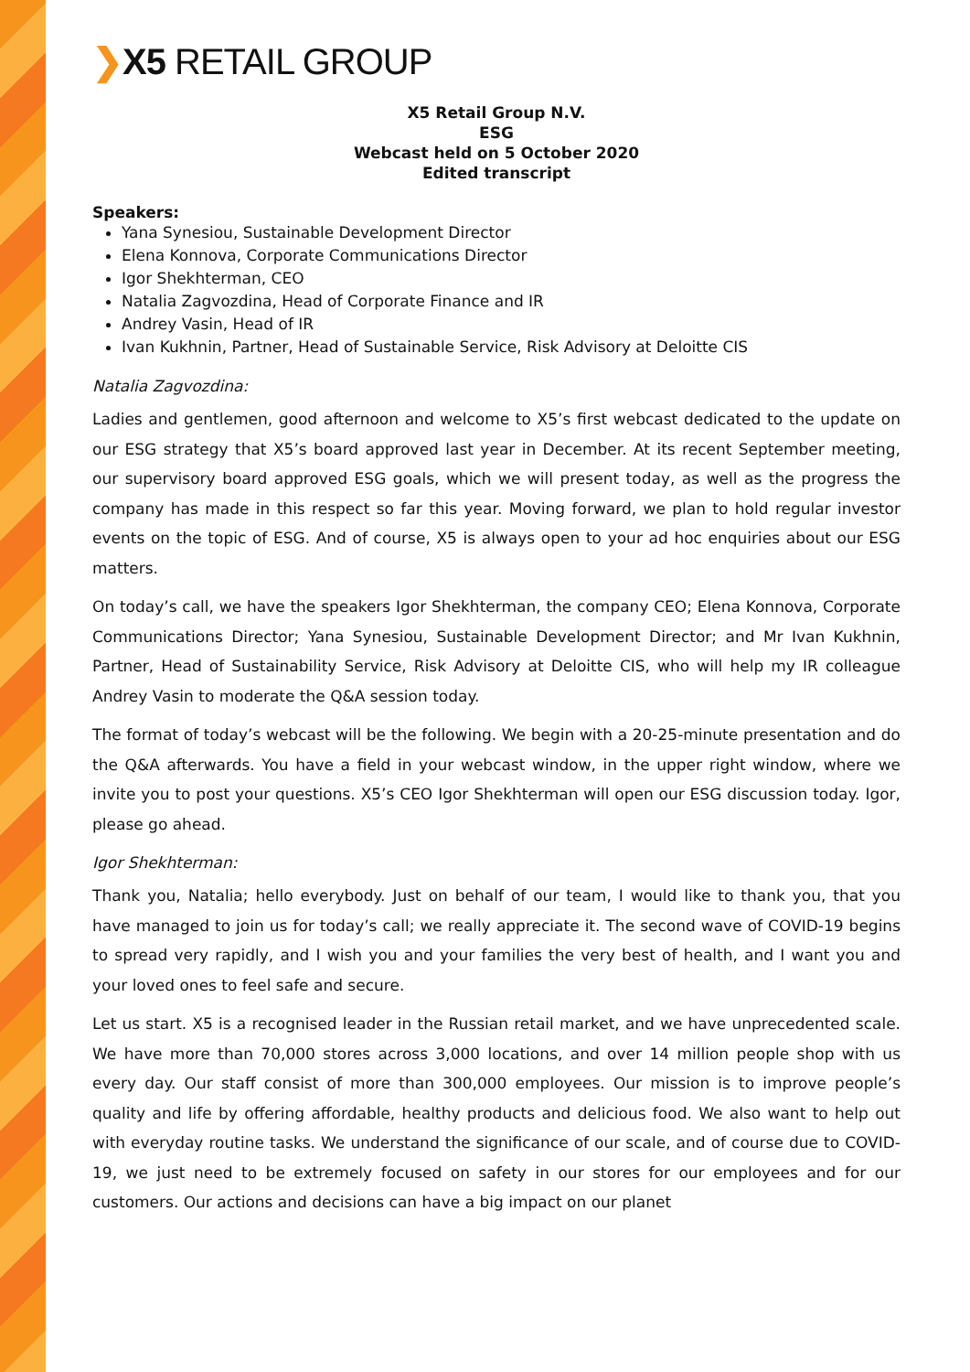❯X5 RETAIL GROUP
X5 Retail Group N.V.
ESG
Webcast held on 5 October 2020
Edited transcript
Speakers:
Yana Synesiou, Sustainable Development Director
Elena Konnova, Corporate Communications Director
Igor Shekhterman, CEO
Natalia Zagvozdina, Head of Corporate Finance and IR
Andrey Vasin, Head of IR
Ivan Kukhnin, Partner, Head of Sustainable Service, Risk Advisory at Deloitte CIS
Natalia Zagvozdina:
Ladies and gentlemen, good afternoon and welcome to X5’s first webcast dedicated to the update on our ESG strategy that X5’s board approved last year in December. At its recent September meeting, our supervisory board approved ESG goals, which we will present today, as well as the progress the company has made in this respect so far this year. Moving forward, we plan to hold regular investor events on the topic of ESG. And of course, X5 is always open to your ad hoc enquiries about our ESG matters.
On today’s call, we have the speakers Igor Shekhterman, the company CEO; Elena Konnova, Corporate Communications Director; Yana Synesiou, Sustainable Development Director; and Mr Ivan Kukhnin, Partner, Head of Sustainability Service, Risk Advisory at Deloitte CIS, who will help my IR colleague Andrey Vasin to moderate the Q&A session today.
The format of today’s webcast will be the following. We begin with a 20-25-minute presentation and do the Q&A afterwards. You have a field in your webcast window, in the upper right window, where we invite you to post your questions. X5’s CEO Igor Shekhterman will open our ESG discussion today. Igor, please go ahead.
Igor Shekhterman:
Thank you, Natalia; hello everybody. Just on behalf of our team, I would like to thank you, that you have managed to join us for today’s call; we really appreciate it. The second wave of COVID-19 begins to spread very rapidly, and I wish you and your families the very best of health, and I want you and your loved ones to feel safe and secure.
Let us start. X5 is a recognised leader in the Russian retail market, and we have unprecedented scale. We have more than 70,000 stores across 3,000 locations, and over 14 million people shop with us every day. Our staff consist of more than 300,000 employees. Our mission is to improve people’s quality and life by offering affordable, healthy products and delicious food. We also want to help out with everyday routine tasks. We understand the significance of our scale, and of course due to COVID-19, we just need to be extremely focused on safety in our stores for our employees and for our customers. Our actions and decisions can have a big impact on our planet